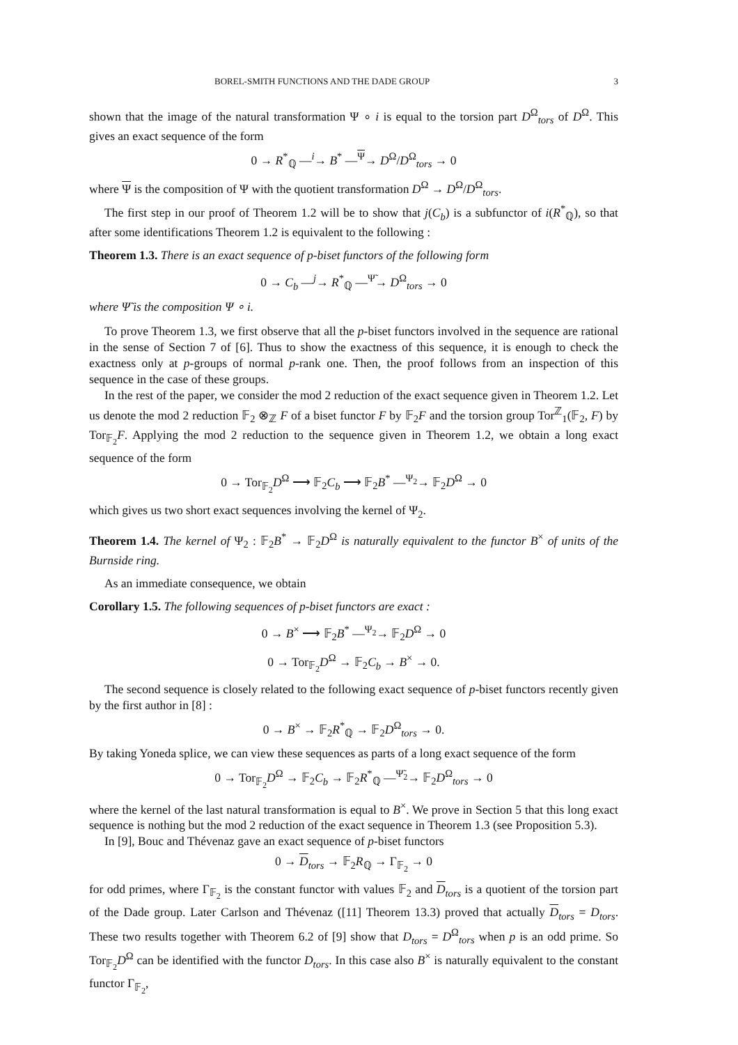BOREL-SMITH FUNCTIONS AND THE DADE GROUP 3
shown that the image of the natural transformation Ψ ∘ i is equal to the torsion part D<sup>Ω</sup><sub>tors</sub> of D<sup>Ω</sup>. This gives an exact sequence of the form
0 → R<sup>*</sup><sub>ℚ</sub> —<sup>i</sup>→ B<sup>*</sup> —<sup>Ψ</sup>→ D<sup>Ω</sup>/D<sup>Ω</sup><sub>tors</sub> → 0
where Ψ is the composition of Ψ with the quotient transformation D<sup>Ω</sup> → D<sup>Ω</sup>/D<sup>Ω</sup><sub>tors</sub>.
The first step in our proof of Theorem 1.2 will be to show that j(C<sub>b</sub>) is a subfunctor of i(R<sup>*</sup><sub>ℚ</sub>), so that after some identifications Theorem 1.2 is equivalent to the following :
Theorem 1.3. There is an exact sequence of p-biset functors of the following form
0 → C<sub>b</sub> —<sup>j</sup>→ R<sup>*</sup><sub>ℚ</sub> —<sup>Ψ̃</sup>→ D<sup>Ω</sup><sub>tors</sub> → 0
where Ψ̃ is the composition Ψ ∘ i.
To prove Theorem 1.3, we first observe that all the p-biset functors involved in the sequence are rational in the sense of Section 7 of [6]. Thus to show the exactness of this sequence, it is enough to check the exactness only at p-groups of normal p-rank one. Then, the proof follows from an inspection of this sequence in the case of these groups.
In the rest of the paper, we consider the mod 2 reduction of the exact sequence given in Theorem 1.2. Let us denote the mod 2 reduction 𝔽<sub>2</sub> ⊗<sub>ℤ</sub> F of a biset functor F by 𝔽<sub>2</sub>F and the torsion group Tor<sup>ℤ</sup><sub>1</sub>(𝔽<sub>2</sub>, F) by Tor<sub>𝔽<sub>2</sub></sub>F. Applying the mod 2 reduction to the sequence given in Theorem 1.2, we obtain a long exact sequence of the form
0 → Tor<sub>𝔽<sub>2</sub></sub>D<sup>Ω</sup> ⟶ 𝔽<sub>2</sub>C<sub>b</sub> ⟶ 𝔽<sub>2</sub>B<sup>*</sup> —<sup>Ψ<sub>2</sub></sup>→ 𝔽<sub>2</sub>D<sup>Ω</sup> → 0
which gives us two short exact sequences involving the kernel of Ψ<sub>2</sub>.
Theorem 1.4. The kernel of Ψ<sub>2</sub> : 𝔽<sub>2</sub>B<sup>*</sup> → 𝔽<sub>2</sub>D<sup>Ω</sup> is naturally equivalent to the functor B<sup>×</sup> of units of the Burnside ring.
As an immediate consequence, we obtain
Corollary 1.5. The following sequences of p-biset functors are exact :
0 → B<sup>×</sup> ⟶ 𝔽<sub>2</sub>B<sup>*</sup> —<sup>Ψ<sub>2</sub></sup>→ 𝔽<sub>2</sub>D<sup>Ω</sup> → 0
0 → Tor<sub>𝔽<sub>2</sub></sub>D<sup>Ω</sup> → 𝔽<sub>2</sub>C<sub>b</sub> → B<sup>×</sup> → 0.
The second sequence is closely related to the following exact sequence of p-biset functors recently given by the first author in [8] :
0 → B<sup>×</sup> → 𝔽<sub>2</sub>R<sup>*</sup><sub>ℚ</sub> → 𝔽<sub>2</sub>D<sup>Ω</sup><sub>tors</sub> → 0.
By taking Yoneda splice, we can view these sequences as parts of a long exact sequence of the form
0 → Tor<sub>𝔽<sub>2</sub></sub>D<sup>Ω</sup> → 𝔽<sub>2</sub>C<sub>b</sub> → 𝔽<sub>2</sub>R<sup>*</sup><sub>ℚ</sub> —<sup>Ψ̃<sub>2</sub></sup>→ 𝔽<sub>2</sub>D<sup>Ω</sup><sub>tors</sub> → 0
where the kernel of the last natural transformation is equal to B<sup>×</sup>. We prove in Section 5 that this long exact sequence is nothing but the mod 2 reduction of the exact sequence in Theorem 1.3 (see Proposition 5.3).
In [9], Bouc and Thévenaz gave an exact sequence of p-biset functors
0 → D<sub>tors</sub> → 𝔽<sub>2</sub>R<sub>ℚ</sub> → Γ<sub>𝔽<sub>2</sub></sub> → 0
for odd primes, where Γ<sub>𝔽<sub>2</sub></sub> is the constant functor with values 𝔽<sub>2</sub> and D<sub>tors</sub> is a quotient of the torsion part of the Dade group. Later Carlson and Thévenaz ([11] Theorem 13.3) proved that actually D<sub>tors</sub> = D<sub>tors</sub>. These two results together with Theorem 6.2 of [9] show that D<sub>tors</sub> = D<sup>Ω</sup><sub>tors</sub> when p is an odd prime. So Tor<sub>𝔽<sub>2</sub></sub>D<sup>Ω</sup> can be identified with the functor D<sub>tors</sub>. In this case also B<sup>×</sup> is naturally equivalent to the constant functor Γ<sub>𝔽<sub>2</sub></sub>,